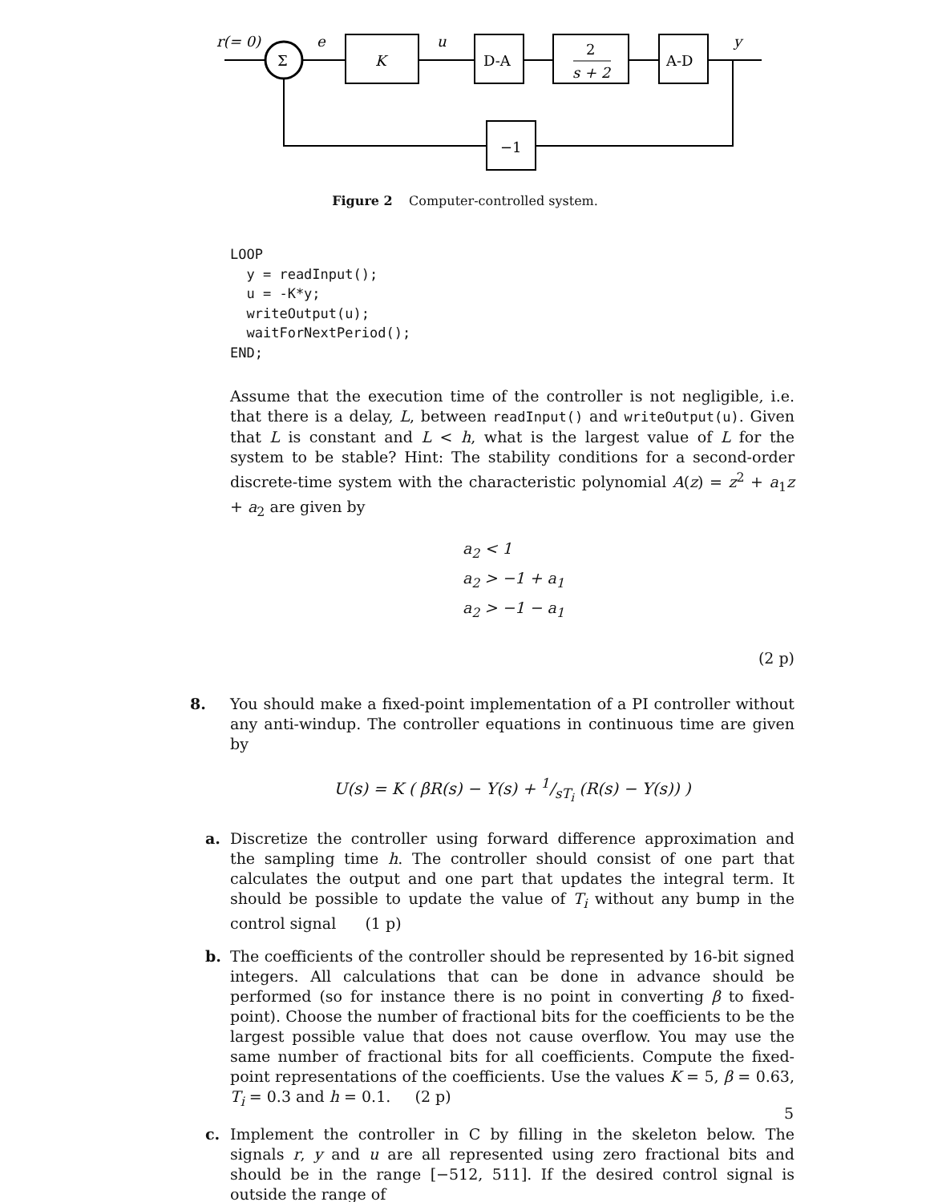r(= 0)
Σ
e
K
u
D-A
2
s + 2
A-D
y
−1
Figure 2 Computer-controlled system.
LOOP
  y = readInput();
  u = -K*y;
  writeOutput(u);
  waitForNextPeriod();
END;
Assume that the execution time of the controller is not negligible, i.e. that there is a delay, L, between readInput() and writeOutput(u). Given that L is constant and L < h, what is the largest value of L for the system to be stable? Hint: The stability conditions for a second-order discrete-time system with the characteristic polynomial A(z) = z<sup>2</sup> + a<sub>1</sub>z + a<sub>2</sub> are given by
a<sub>2</sub> < 1
a<sub>2</sub> > −1 + a<sub>1</sub>
a<sub>2</sub> > −1 − a<sub>1</sub>
(2 p)
8.
You should make a fixed-point implementation of a PI controller without any anti-windup. The controller equations in continuous time are given by
U(s) = K ( βR(s) − Y(s) + 1/sT<sub>i</sub> (R(s) − Y(s)) )
a.
Discretize the controller using forward difference approximation and the sampling time h. The controller should consist of one part that calculates the output and one part that updates the integral term. It should be possible to update the value of T<sub>i</sub> without any bump in the control signal (1 p)
b.
The coefficients of the controller should be represented by 16-bit signed integers. All calculations that can be done in advance should be performed (so for instance there is no point in converting β to fixed-point). Choose the number of fractional bits for the coefficients to be the largest possible value that does not cause overflow. You may use the same number of fractional bits for all coefficients. Compute the fixed-point representations of the coefficients. Use the values K = 5, β = 0.63, T<sub>i</sub> = 0.3 and h = 0.1. (2 p)
c.
Implement the controller in C by filling in the skeleton below. The signals r, y and u are all represented using zero fractional bits and should be in the range [−512, 511]. If the desired control signal is outside the range of
5